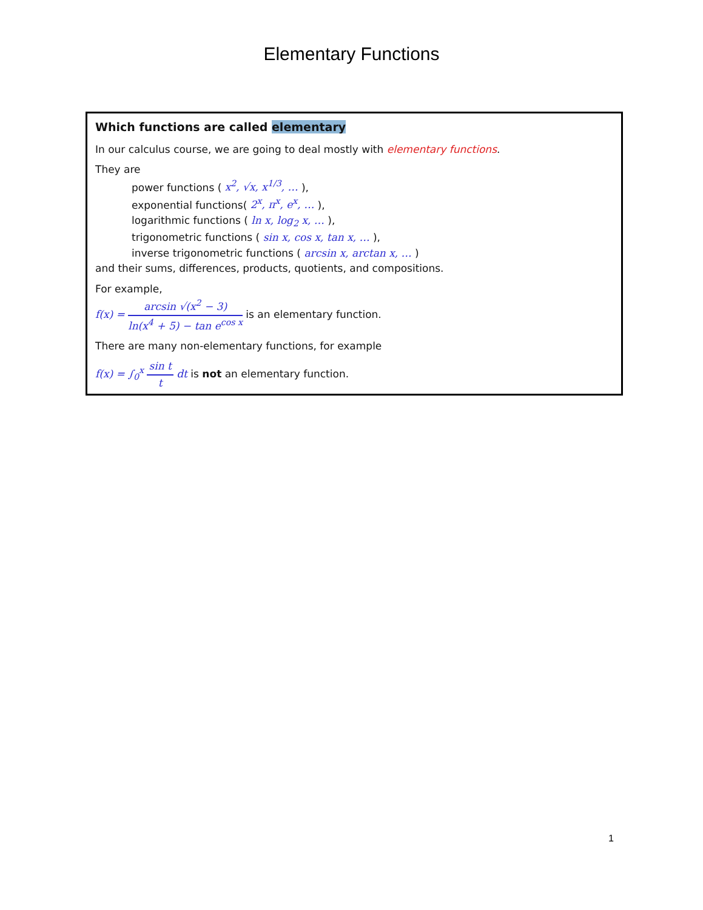Elementary Functions
Which functions are called elementary
In our calculus course, we are going to deal mostly with elementary functions.
They are
power functions ( x<sup>2</sup>, √x, x<sup>1/3</sup>, … ),
exponential functions( 2<sup>x</sup>, π<sup>x</sup>, e<sup>x</sup>, … ),
logarithmic functions ( ln x, log<sub>2</sub> x, … ),
trigonometric functions ( sin x, cos x, tan x, … ),
inverse trigonometric functions ( arcsin x, arctan x, … )
and their sums, differences, products, quotients, and compositions.
For example,
f(x) = arcsin √(x<sup>2</sup> − 3) ln(x<sup>4</sup> + 5) − tan e<sup>cos x</sup> is an elementary function.
There are many non-elementary functions, for example
f(x) = ∫<sub>0</sub><sup>x</sup> sin t t dt is not an elementary function.
1